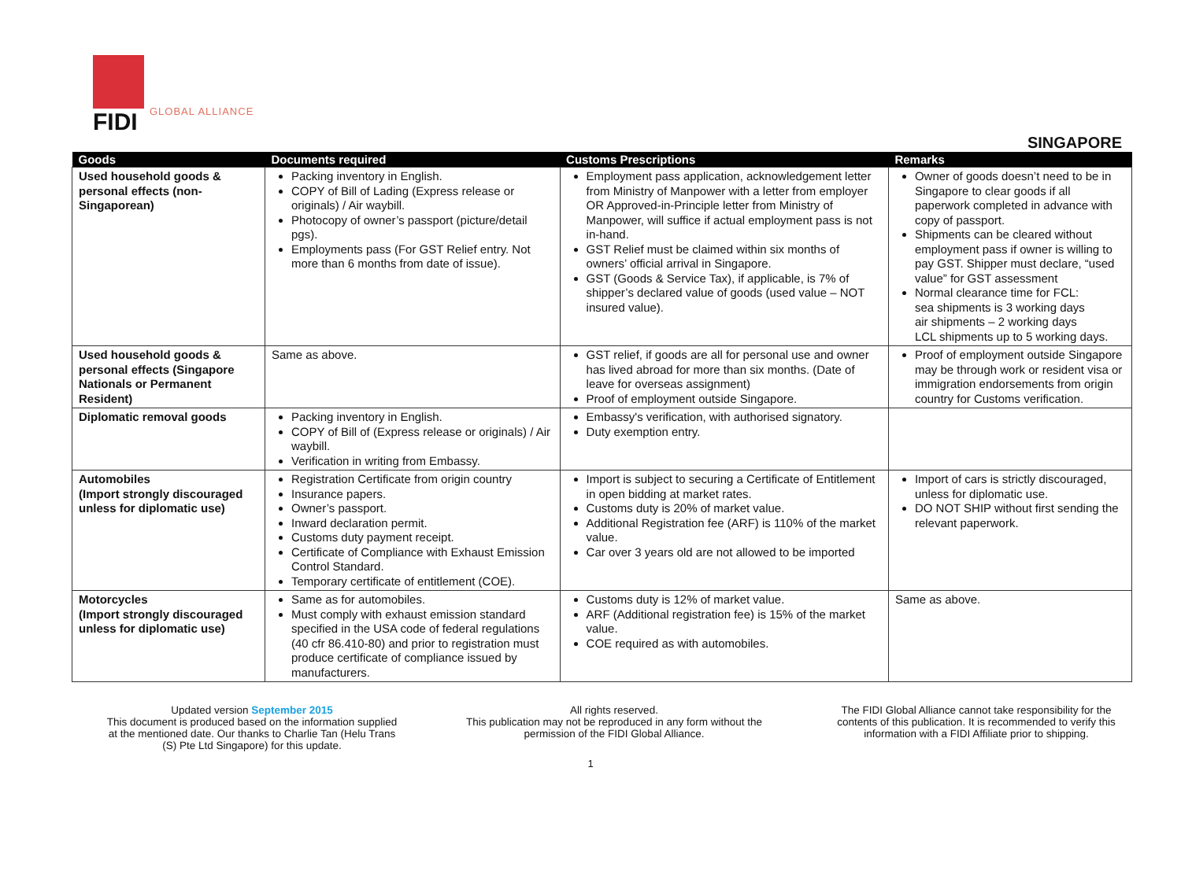FIDI GLOBAL ALLIANCE
SINGAPORE
| Goods | Documents required | Customs Prescriptions | Remarks |
| --- | --- | --- | --- |
| Used household goods & personal effects (non-Singaporean) | Packing inventory in English. COPY of Bill of Lading (Express release or originals) / Air waybill. Photocopy of owner’s passport (picture/detail pgs). Employments pass (For GST Relief entry. Not more than 6 months from date of issue). | Employment pass application, acknowledgement letter from Ministry of Manpower with a letter from employer OR Approved-in-Principle letter from Ministry of Manpower, will suffice if actual employment pass is not in-hand. GST Relief must be claimed within six months of owners’ official arrival in Singapore. GST (Goods & Service Tax), if applicable, is 7% of shipper’s declared value of goods (used value – NOT insured value). | Owner of goods doesn’t need to be in Singapore to clear goods if all paperwork completed in advance with copy of passport. Shipments can be cleared without employment pass if owner is willing to pay GST. Shipper must declare, “used value” for GST assessment Normal clearance time for FCL: sea shipments is 3 working days air shipments – 2 working days LCL shipments up to 5 working days. |
| Used household goods & personal effects (Singapore Nationals or Permanent Resident) | Same as above. | GST relief, if goods are all for personal use and owner has lived abroad for more than six months. (Date of leave for overseas assignment) Proof of employment outside Singapore. | Proof of employment outside Singapore may be through work or resident visa or immigration endorsements from origin country for Customs verification. |
| Diplomatic removal goods | Packing inventory in English. COPY of Bill of (Express release or originals) / Air waybill. Verification in writing from Embassy. | Embassy's verification, with authorised signatory. Duty exemption entry. | |
| Automobiles (Import strongly discouraged unless for diplomatic use) | Registration Certificate from origin country Insurance papers. Owner’s passport. Inward declaration permit. Customs duty payment receipt. Certificate of Compliance with Exhaust Emission Control Standard. Temporary certificate of entitlement (COE). | Import is subject to securing a Certificate of Entitlement in open bidding at market rates. Customs duty is 20% of market value. Additional Registration fee (ARF) is 110% of the market value. Car over 3 years old are not allowed to be imported | Import of cars is strictly discouraged, unless for diplomatic use. DO NOT SHIP without first sending the relevant paperwork. |
| Motorcycles (Import strongly discouraged unless for diplomatic use) | Same as for automobiles. Must comply with exhaust emission standard specified in the USA code of federal regulations (40 cfr 86.410-80) and prior to registration must produce certificate of compliance issued by manufacturers. | Customs duty is 12% of market value. ARF (Additional registration fee) is 15% of the market value. COE required as with automobiles. | Same as above. |
Updated version September 2015
This document is produced based on the information supplied at the mentioned date. Our thanks to Charlie Tan (Helu Trans (S) Pte Ltd Singapore) for this update.
All rights reserved.
This publication may not be reproduced in any form without the permission of the FIDI Global Alliance.
The FIDI Global Alliance cannot take responsibility for the contents of this publication. It is recommended to verify this information with a FIDI Affiliate prior to shipping.
1